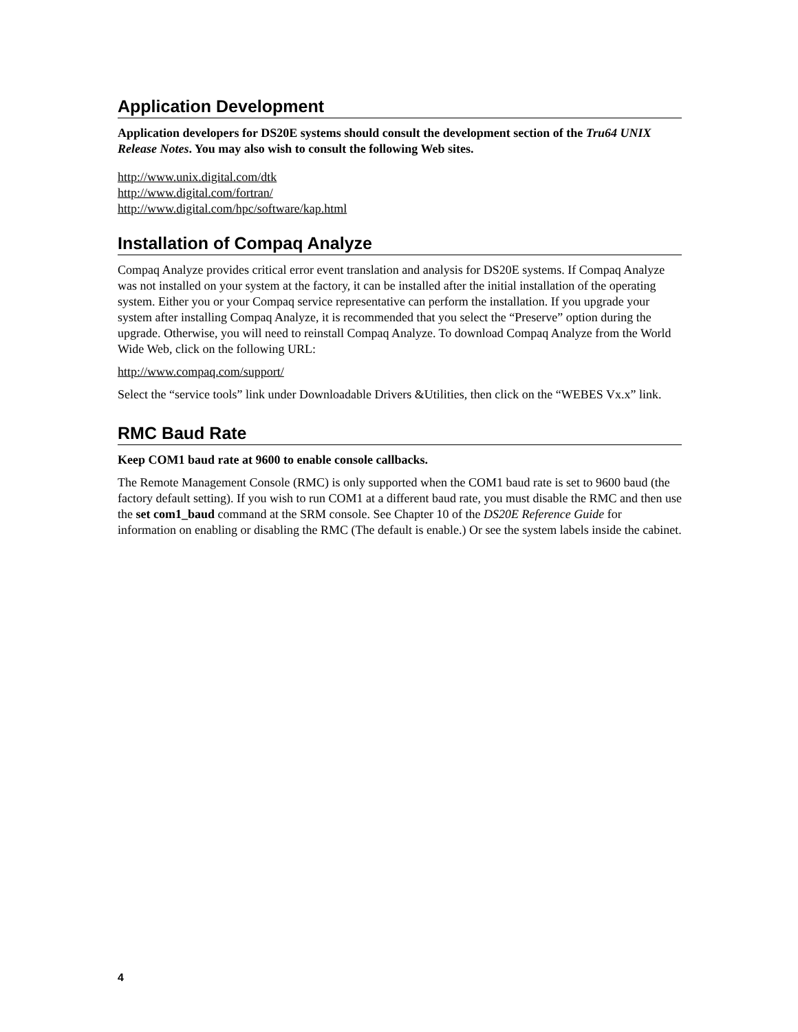Application Development
Application developers for DS20E systems should consult the development section of the Tru64 UNIX Release Notes. You may also wish to consult the following Web sites.
http://www.unix.digital.com/dtk
http://www.digital.com/fortran/
http://www.digital.com/hpc/software/kap.html
Installation of Compaq Analyze
Compaq Analyze provides critical error event translation and analysis for DS20E systems. If Compaq Analyze was not installed on your system at the factory, it can be installed after the initial installation of the operating system. Either you or your Compaq service representative can perform the installation. If you upgrade your system after installing Compaq Analyze, it is recommended that you select the “Preserve” option during the upgrade. Otherwise, you will need to reinstall Compaq Analyze. To download Compaq Analyze from the World Wide Web, click on the following URL:
http://www.compaq.com/support/
Select the “service tools” link under Downloadable Drivers &Utilities, then click on the “WEBES Vx.x” link.
RMC Baud Rate
Keep COM1 baud rate at 9600 to enable console callbacks.
The Remote Management Console (RMC) is only supported when the COM1 baud rate is set to 9600 baud (the factory default setting). If you wish to run COM1 at a different baud rate, you must disable the RMC and then use the set com1_baud command at the SRM console. See Chapter 10 of the DS20E Reference Guide for information on enabling or disabling the RMC (The default is enable.) Or see the system labels inside the cabinet.
4